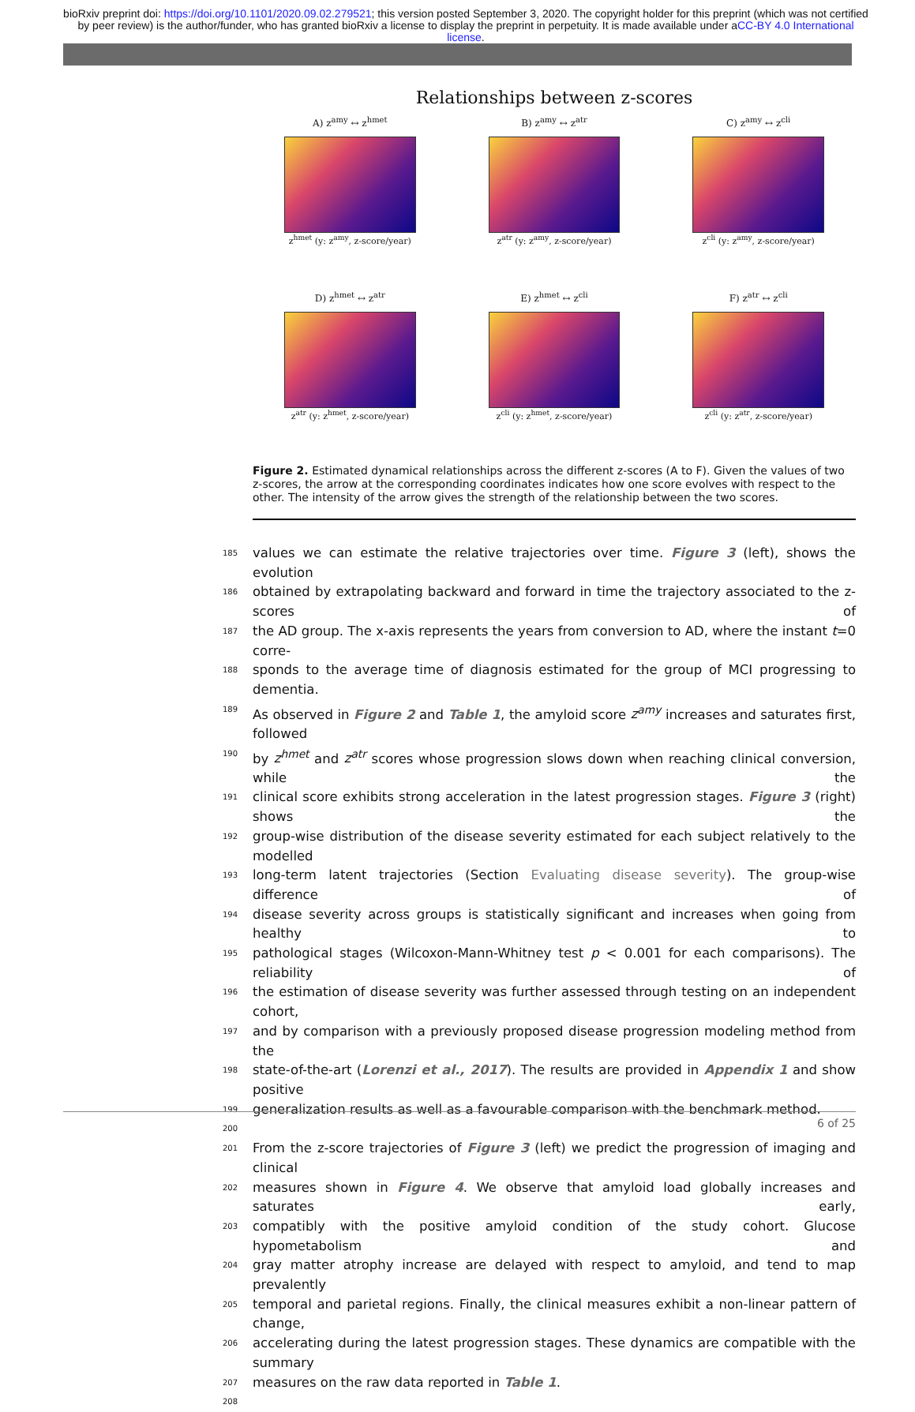bioRxiv preprint doi: https://doi.org/10.1101/2020.09.02.279521; this version posted September 3, 2020. The copyright holder for this preprint (which was not certified by peer review) is the author/funder, who has granted bioRxiv a license to display the preprint in perpetuity. It is made available under aCC-BY 4.0 International license.
Relationships between z-scores
A) z<sup>amy</sup> ↔ z<sup>hmet</sup>
z<sup>hmet</sup> (y: z<sup>amy</sup>, z-score/year)
B) z<sup>amy</sup> ↔ z<sup>atr</sup>
z<sup>atr</sup> (y: z<sup>amy</sup>, z-score/year)
C) z<sup>amy</sup> ↔ z<sup>cli</sup>
z<sup>cli</sup> (y: z<sup>amy</sup>, z-score/year)
D) z<sup>hmet</sup> ↔ z<sup>atr</sup>
z<sup>atr</sup> (y: z<sup>hmet</sup>, z-score/year)
E) z<sup>hmet</sup> ↔ z<sup>cli</sup>
z<sup>cli</sup> (y: z<sup>hmet</sup>, z-score/year)
F) z<sup>atr</sup> ↔ z<sup>cli</sup>
z<sup>cli</sup> (y: z<sup>atr</sup>, z-score/year)
Figure 2. Estimated dynamical relationships across the different z-scores (A to F). Given the values of two z-scores, the arrow at the corresponding coordinates indicates how one score evolves with respect to the other. The intensity of the arrow gives the strength of the relationship between the two scores.
185 values we can estimate the relative trajectories over time. Figure 3 (left), shows the evolution
186 obtained by extrapolating backward and forward in time the trajectory associated to the z-scores of
187 the AD group. The x-axis represents the years from conversion to AD, where the instant t=0 corre-
188 sponds to the average time of diagnosis estimated for the group of MCI progressing to dementia.
189 As observed in Figure 2 and Table 1, the amyloid score z<sup>amy</sup> increases and saturates first, followed
190 by z<sup>hmet</sup> and z<sup>atr</sup> scores whose progression slows down when reaching clinical conversion, while the
191 clinical score exhibits strong acceleration in the latest progression stages. Figure 3 (right) shows the
192 group-wise distribution of the disease severity estimated for each subject relatively to the modelled
193 long-term latent trajectories (Section Evaluating disease severity). The group-wise difference of
194 disease severity across groups is statistically significant and increases when going from healthy to
195 pathological stages (Wilcoxon-Mann-Whitney test p < 0.001 for each comparisons). The reliability of
196 the estimation of disease severity was further assessed through testing on an independent cohort,
197 and by comparison with a previously proposed disease progression modeling method from the
198 state-of-the-art (Lorenzi et al., 2017). The results are provided in Appendix 1 and show positive
199 generalization results as well as a favourable comparison with the benchmark method.
200
201 From the z-score trajectories of Figure 3 (left) we predict the progression of imaging and clinical
202 measures shown in Figure 4. We observe that amyloid load globally increases and saturates early,
203 compatibly with the positive amyloid condition of the study cohort. Glucose hypometabolism and
204 gray matter atrophy increase are delayed with respect to amyloid, and tend to map prevalently
205 temporal and parietal regions. Finally, the clinical measures exhibit a non-linear pattern of change,
206 accelerating during the latest progression stages. These dynamics are compatible with the summary
207 measures on the raw data reported in Table 1.
208
6 of 25